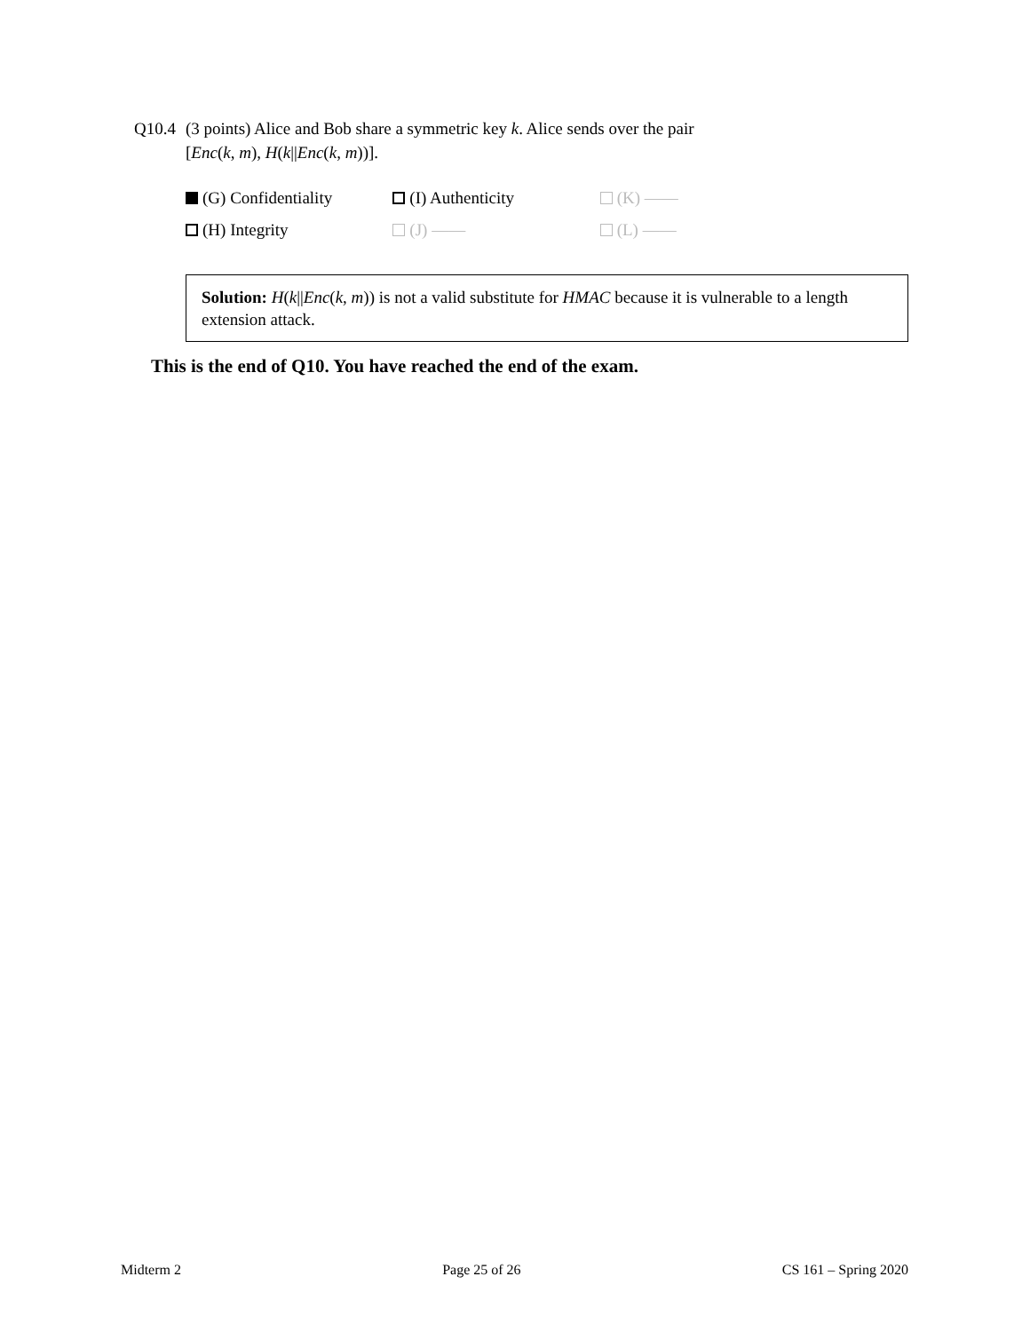Q10.4 (3 points) Alice and Bob share a symmetric key k. Alice sends over the pair
[Enc(k, m), H(k||Enc(k, m))].
(G) Confidentiality (I) Authenticity (K) ——
(H) Integrity (J) —— (L) ——
Solution: H(k||Enc(k, m)) is not a valid substitute for HMAC because it is vulnerable to a length extension attack.
This is the end of Q10. You have reached the end of the exam.
Midterm 2 Page 25 of 26 CS 161 – Spring 2020